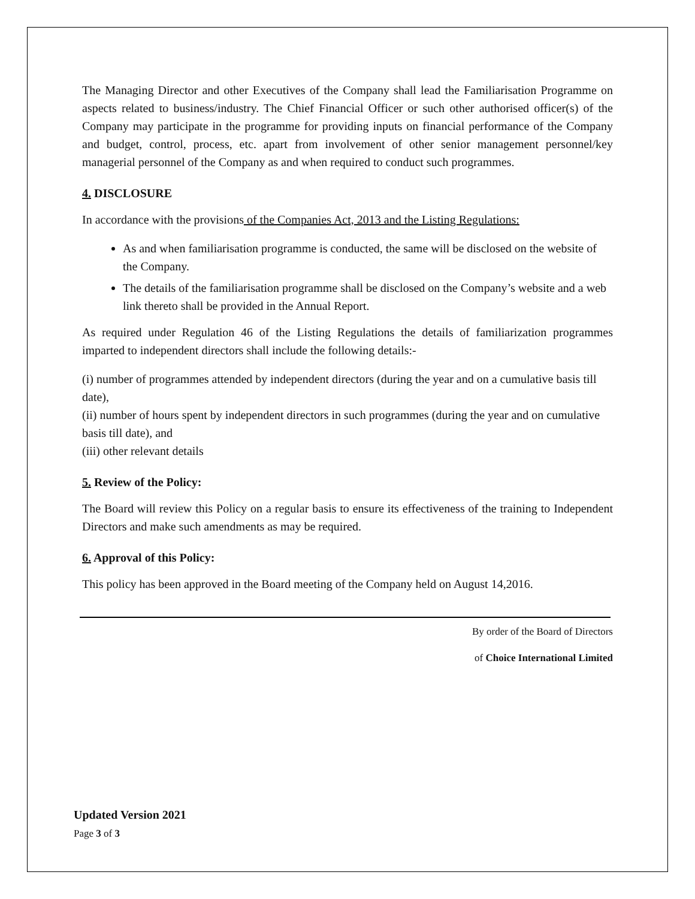The Managing Director and other Executives of the Company shall lead the Familiarisation Programme on aspects related to business/industry. The Chief Financial Officer or such other authorised officer(s) of the Company may participate in the programme for providing inputs on financial performance of the Company and budget, control, process, etc. apart from involvement of other senior management personnel/key managerial personnel of the Company as and when required to conduct such programmes.
4. DISCLOSURE
In accordance with the provisions of the Companies Act, 2013 and the Listing Regulations:
As and when familiarisation programme is conducted, the same will be disclosed on the website of the Company.
The details of the familiarisation programme shall be disclosed on the Company’s website and a web link thereto shall be provided in the Annual Report.
As required under Regulation 46 of the Listing Regulations the details of familiarization programmes imparted to independent directors shall include the following details:-
(i) number of programmes attended by independent directors (during the year and on a cumulative basis till date),
(ii) number of hours spent by independent directors in such programmes (during the year and on cumulative basis till date), and
(iii) other relevant details
5. Review of the Policy:
The Board will review this Policy on a regular basis to ensure its effectiveness of the training to Independent Directors and make such amendments as may be required.
6. Approval of this Policy:
This policy has been approved in the Board meeting of the Company held on August 14,2016.
By order of the Board of Directors
of Choice International Limited
Updated Version 2021
Page 3 of 3